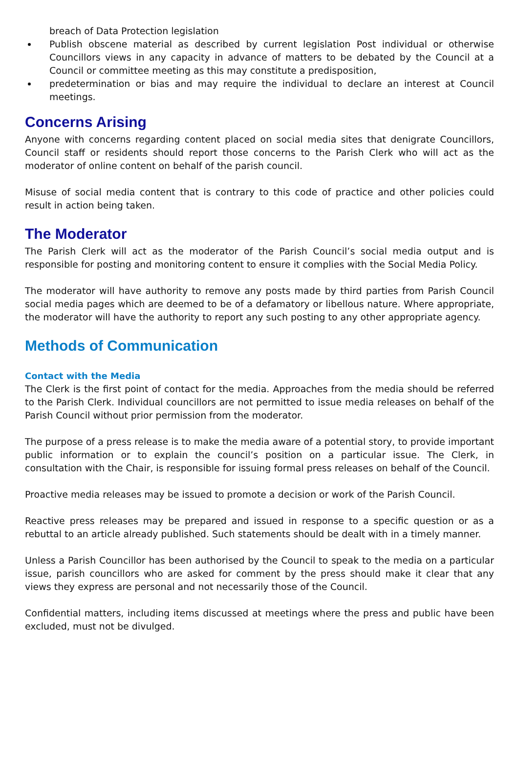breach of Data Protection legislation
Publish obscene material as described by current legislation Post individual or otherwise Councillors views in any capacity in advance of matters to be debated by the Council at a Council or committee meeting as this may constitute a predisposition,
predetermination or bias and may require the individual to declare an interest at Council meetings.
Concerns Arising
Anyone with concerns regarding content placed on social media sites that denigrate Councillors, Council staff or residents should report those concerns to the Parish Clerk who will act as the moderator of online content on behalf of the parish council.
Misuse of social media content that is contrary to this code of practice and other policies could result in action being taken.
The Moderator
The Parish Clerk will act as the moderator of the Parish Council’s social media output and is responsible for posting and monitoring content to ensure it complies with the Social Media Policy.
The moderator will have authority to remove any posts made by third parties from Parish Council social media pages which are deemed to be of a defamatory or libellous nature. Where appropriate, the moderator will have the authority to report any such posting to any other appropriate agency.
Methods of Communication
Contact with the Media
The Clerk is the first point of contact for the media. Approaches from the media should be referred to the Parish Clerk. Individual councillors are not permitted to issue media releases on behalf of the Parish Council without prior permission from the moderator.
The purpose of a press release is to make the media aware of a potential story, to provide important public information or to explain the council’s position on a particular issue. The Clerk, in consultation with the Chair, is responsible for issuing formal press releases on behalf of the Council.
Proactive media releases may be issued to promote a decision or work of the Parish Council.
Reactive press releases may be prepared and issued in response to a specific question or as a rebuttal to an article already published. Such statements should be dealt with in a timely manner.
Unless a Parish Councillor has been authorised by the Council to speak to the media on a particular issue, parish councillors who are asked for comment by the press should make it clear that any views they express are personal and not necessarily those of the Council.
Confidential matters, including items discussed at meetings where the press and public have been excluded, must not be divulged.